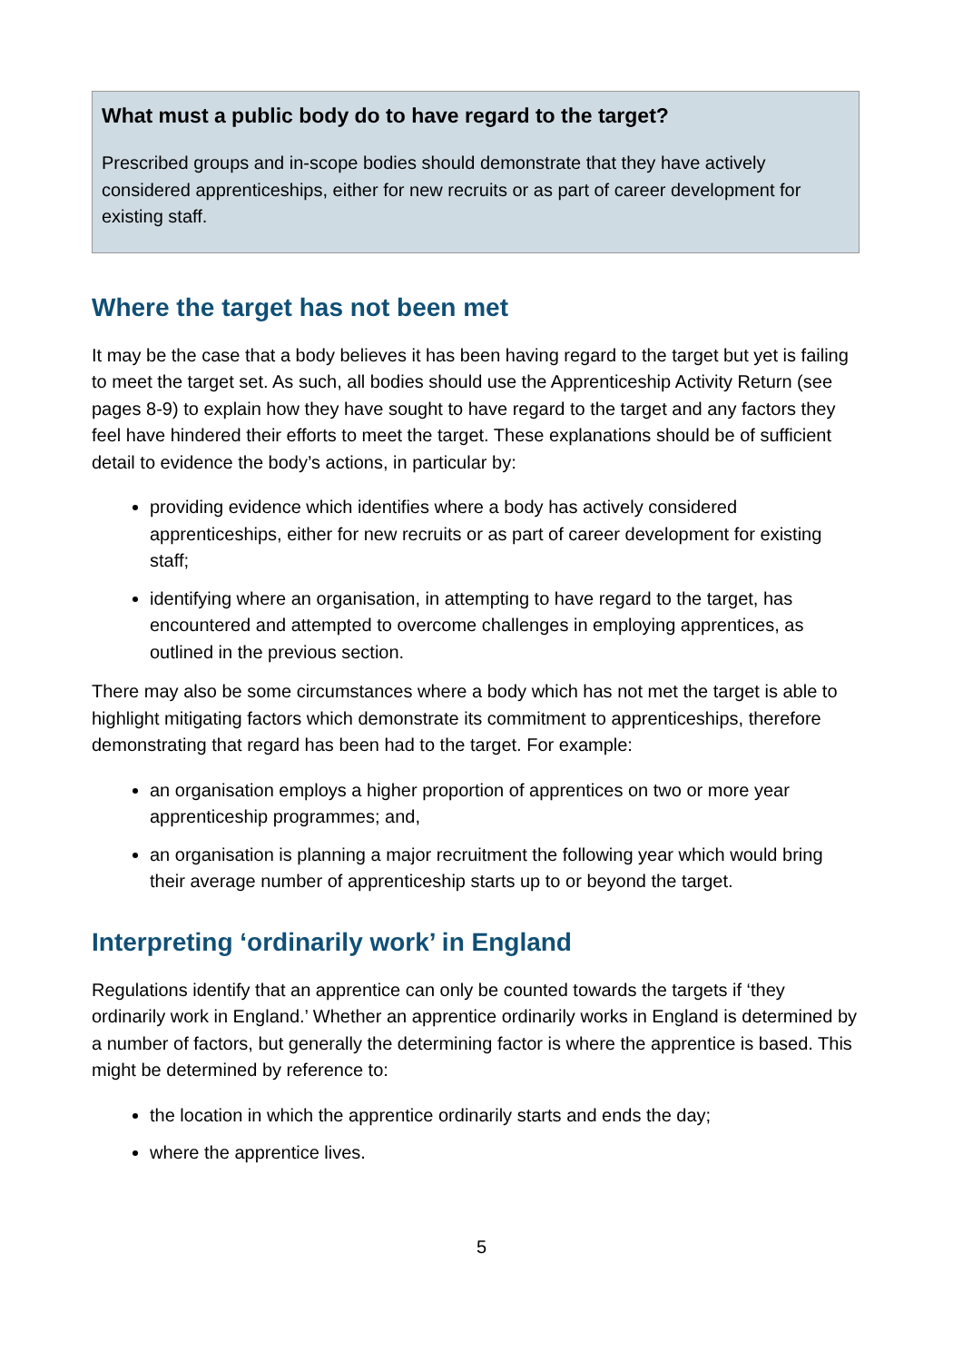What must a public body do to have regard to the target?
Prescribed groups and in-scope bodies should demonstrate that they have actively considered apprenticeships, either for new recruits or as part of career development for existing staff.
Where the target has not been met
It may be the case that a body believes it has been having regard to the target but yet is failing to meet the target set. As such, all bodies should use the Apprenticeship Activity Return (see pages 8-9) to explain how they have sought to have regard to the target and any factors they feel have hindered their efforts to meet the target. These explanations should be of sufficient detail to evidence the body’s actions, in particular by:
providing evidence which identifies where a body has actively considered apprenticeships, either for new recruits or as part of career development for existing staff;
identifying where an organisation, in attempting to have regard to the target, has encountered and attempted to overcome challenges in employing apprentices, as outlined in the previous section.
There may also be some circumstances where a body which has not met the target is able to highlight mitigating factors which demonstrate its commitment to apprenticeships, therefore demonstrating that regard has been had to the target. For example:
an organisation employs a higher proportion of apprentices on two or more year apprenticeship programmes; and,
an organisation is planning a major recruitment the following year which would bring their average number of apprenticeship starts up to or beyond the target.
Interpreting ‘ordinarily work’ in England
Regulations identify that an apprentice can only be counted towards the targets if ‘they ordinarily work in England.’ Whether an apprentice ordinarily works in England is determined by a number of factors, but generally the determining factor is where the apprentice is based. This might be determined by reference to:
the location in which the apprentice ordinarily starts and ends the day;
where the apprentice lives.
5